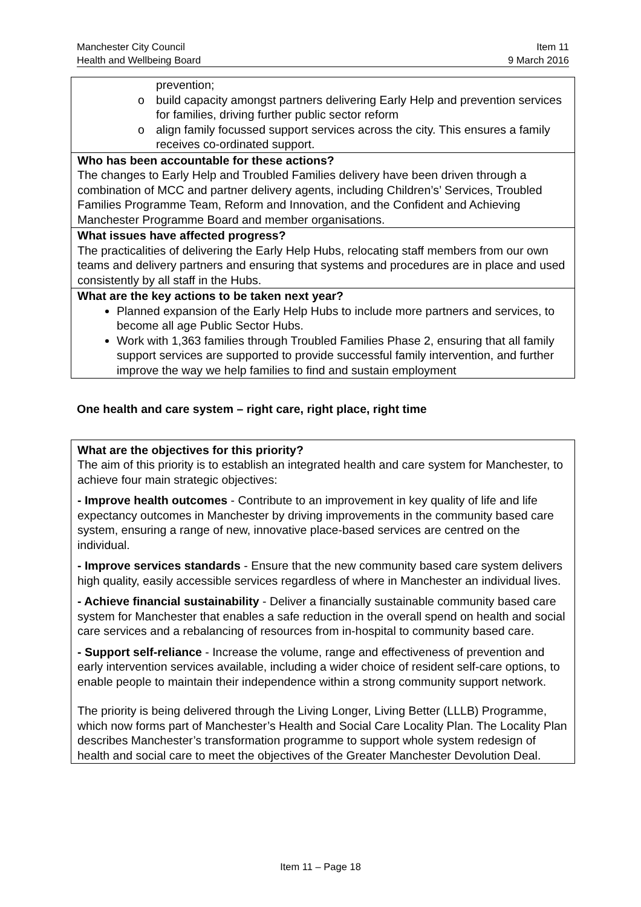Manchester City Council
Health and Wellbeing Board
Item 11
9 March 2016
| prevention; o build capacity amongst partners delivering Early Help and prevention services for families, driving further public sector reform o align family focussed support services across the city. This ensures a family receives co-ordinated support. |
| Who has been accountable for these actions? The changes to Early Help and Troubled Families delivery have been driven through a combination of MCC and partner delivery agents, including Children’s’ Services, Troubled Families Programme Team, Reform and Innovation, and the Confident and Achieving Manchester Programme Board and member organisations. |
| What issues have affected progress? The practicalities of delivering the Early Help Hubs, relocating staff members from our own teams and delivery partners and ensuring that systems and procedures are in place and used consistently by all staff in the Hubs. |
| What are the key actions to be taken next year? Planned expansion of the Early Help Hubs to include more partners and services, to become all age Public Sector Hubs. Work with 1,363 families through Troubled Families Phase 2, ensuring that all family support services are supported to provide successful family intervention, and further improve the way we help families to find and sustain employment |
One health and care system – right care, right place, right time
| What are the objectives for this priority? The aim of this priority is to establish an integrated health and care system for Manchester, to achieve four main strategic objectives: - Improve health outcomes - Contribute to an improvement in key quality of life and life expectancy outcomes in Manchester by driving improvements in the community based care system, ensuring a range of new, innovative place-based services are centred on the individual. - Improve services standards - Ensure that the new community based care system delivers high quality, easily accessible services regardless of where in Manchester an individual lives. - Achieve financial sustainability - Deliver a financially sustainable community based care system for Manchester that enables a safe reduction in the overall spend on health and social care services and a rebalancing of resources from in-hospital to community based care. - Support self-reliance - Increase the volume, range and effectiveness of prevention and early intervention services available, including a wider choice of resident self-care options, to enable people to maintain their independence within a strong community support network. The priority is being delivered through the Living Longer, Living Better (LLLB) Programme, which now forms part of Manchester’s Health and Social Care Locality Plan. The Locality Plan describes Manchester’s transformation programme to support whole system redesign of health and social care to meet the objectives of the Greater Manchester Devolution Deal. |
Item 11 – Page 18